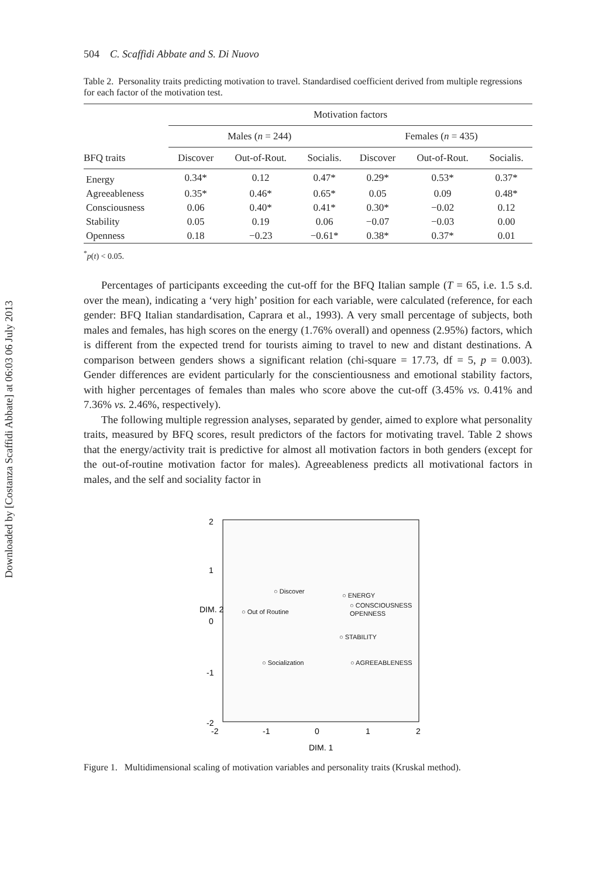Downloaded by [Costanza Scaffidi Abbate] at 06:03 06 July 2013
504 C. Scaffidi Abbate and S. Di Nuovo
Table 2. Personality traits predicting motivation to travel. Standardised coefficient derived from multiple regressions for each factor of the motivation test.
| | Motivation factors | | | | | |
| --- | --- | --- | --- | --- | --- | --- |
| | Males ( n = 244) | | | Females ( n = 435) | | |
| BFQ traits | Discover | Out-of-Rout. | Socialis. | Discover | Out-of-Rout. | Socialis. |
| Energy | 0.34* | 0.12 | 0.47* | 0.29* | 0.53* | 0.37* |
| Agreeableness | 0.35* | 0.46* | 0.65* | 0.05 | 0.09 | 0.48* |
| Consciousness | 0.06 | 0.40* | 0.41* | 0.30* | −0.02 | 0.12 |
| Stability | 0.05 | 0.19 | 0.06 | −0.07 | −0.03 | 0.00 |
| Openness | 0.18 | −0.23 | −0.61* | 0.38* | 0.37* | 0.01 |
<sup>*</sup> p(t) < 0.05.
Percentages of participants exceeding the cut-off for the BFQ Italian sample (T = 65, i.e. 1.5 s.d. over the mean), indicating a ‘very high’ position for each variable, were calculated (reference, for each gender: BFQ Italian standardisation, Caprara et al., 1993). A very small percentage of subjects, both males and females, has high scores on the energy (1.76% overall) and openness (2.95%) factors, which is different from the expected trend for tourists aiming to travel to new and distant destinations. A comparison between genders shows a significant relation (chi-square = 17.73, df = 5, p = 0.003). Gender differences are evident particularly for the conscientiousness and emotional stability factors, with higher percentages of females than males who score above the cut-off (3.45% vs. 0.41% and 7.36% vs. 2.46%, respectively).
The following multiple regression analyses, separated by gender, aimed to explore what personality traits, measured by BFQ scores, result predictors of the factors for motivating travel. Table 2 shows that the energy/activity trait is predictive for almost all motivation factors in both genders (except for the out-of-routine motivation factor for males). Agreeableness predicts all motivational factors in males, and the self and sociality factor in
2
1
DIM. 2
0
-1
-2
-2
-1
0
1
2
DIM. 1
○ Discover
○ ENERGY
○ CONSCIOUSNESS
OPENNESS
○ Out of Routine
○ STABILITY
○ Socialization
○ AGREEABLENESS
Figure 1. Multidimensional scaling of motivation variables and personality traits (Kruskal method).